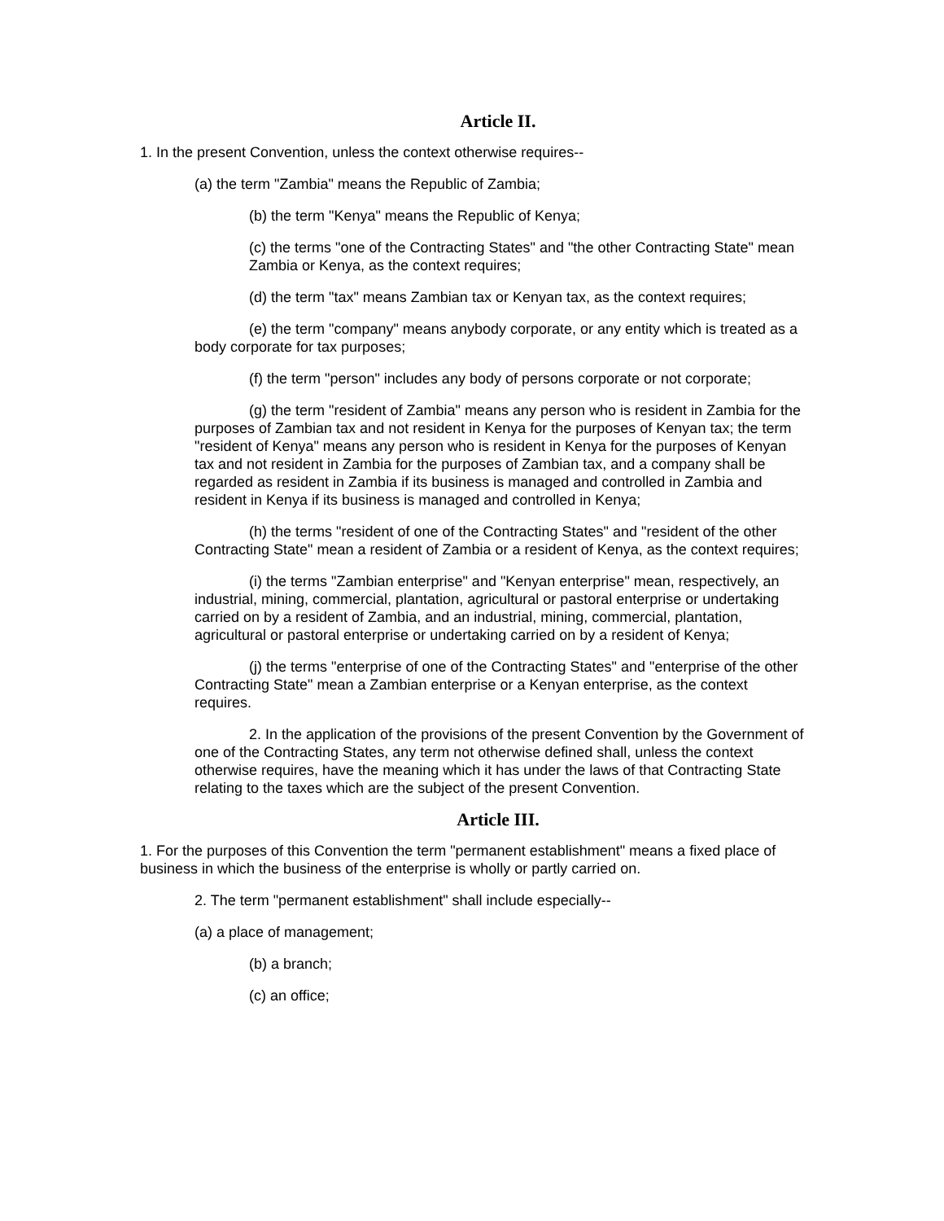Article II.
1. In the present Convention, unless the context otherwise requires--
(a) the term "Zambia" means the Republic of Zambia;
(b) the term "Kenya" means the Republic of Kenya;
(c) the terms "one of the Contracting States" and "the other Contracting State" mean Zambia or Kenya, as the context requires;
(d) the term "tax" means Zambian tax or Kenyan tax, as the context requires;
(e) the term "company" means anybody corporate, or any entity which is treated as a body corporate for tax purposes;
(f) the term "person" includes any body of persons corporate or not corporate;
(g) the term "resident of Zambia" means any person who is resident in Zambia for the purposes of Zambian tax and not resident in Kenya for the purposes of Kenyan tax; the term "resident of Kenya" means any person who is resident in Kenya for the purposes of Kenyan tax and not resident in Zambia for the purposes of Zambian tax, and a company shall be regarded as resident in Zambia if its business is managed and controlled in Zambia and resident in Kenya if its business is managed and controlled in Kenya;
(h) the terms "resident of one of the Contracting States" and "resident of the other Contracting State" mean a resident of Zambia or a resident of Kenya, as the context requires;
(i) the terms "Zambian enterprise" and "Kenyan enterprise" mean, respectively, an industrial, mining, commercial, plantation, agricultural or pastoral enterprise or undertaking carried on by a resident of Zambia, and an industrial, mining, commercial, plantation, agricultural or pastoral enterprise or undertaking carried on by a resident of Kenya;
(j) the terms "enterprise of one of the Contracting States" and "enterprise of the other Contracting State" mean a Zambian enterprise or a Kenyan enterprise, as the context requires.
2. In the application of the provisions of the present Convention by the Government of one of the Contracting States, any term not otherwise defined shall, unless the context otherwise requires, have the meaning which it has under the laws of that Contracting State relating to the taxes which are the subject of the present Convention.
Article III.
1. For the purposes of this Convention the term "permanent establishment" means a fixed place of business in which the business of the enterprise is wholly or partly carried on.
2. The term "permanent establishment" shall include especially--
(a) a place of management;
(b) a branch;
(c) an office;